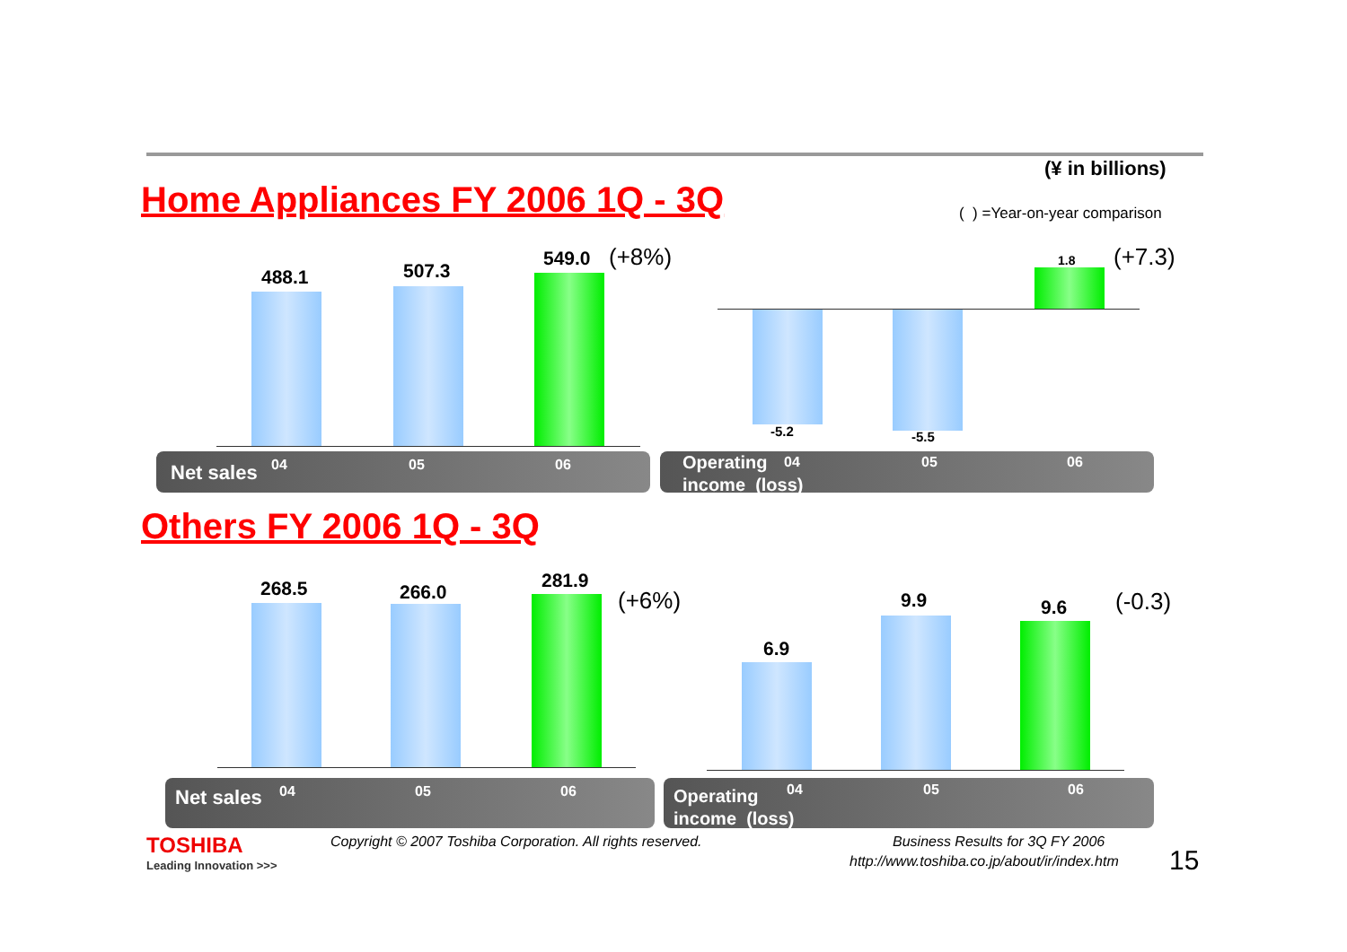(¥ in billions)
( ) =Year-on-year comparison
Home Appliances FY 2006 1Q - 3Q
488.1 507.3
549.0 (+8%)
Net sales 04 05 06
-5.2 -5.5
1.8 (+7.3)
Operating
income (loss)
04 05 06
Others FY 2006 1Q - 3Q
268.5 266.0
281.9
(+6%)
Net sales 04 05 06
6.9
9.9 9.6 (-0.3)
Operating
income (loss)
04 05 06
TOSHIBA
Leading Innovation >>>
Copyright © 2007 Toshiba Corporation. All rights reserved.
Business Results for 3Q FY 2006
http://www.toshiba.co.jp/about/ir/index.htm
15